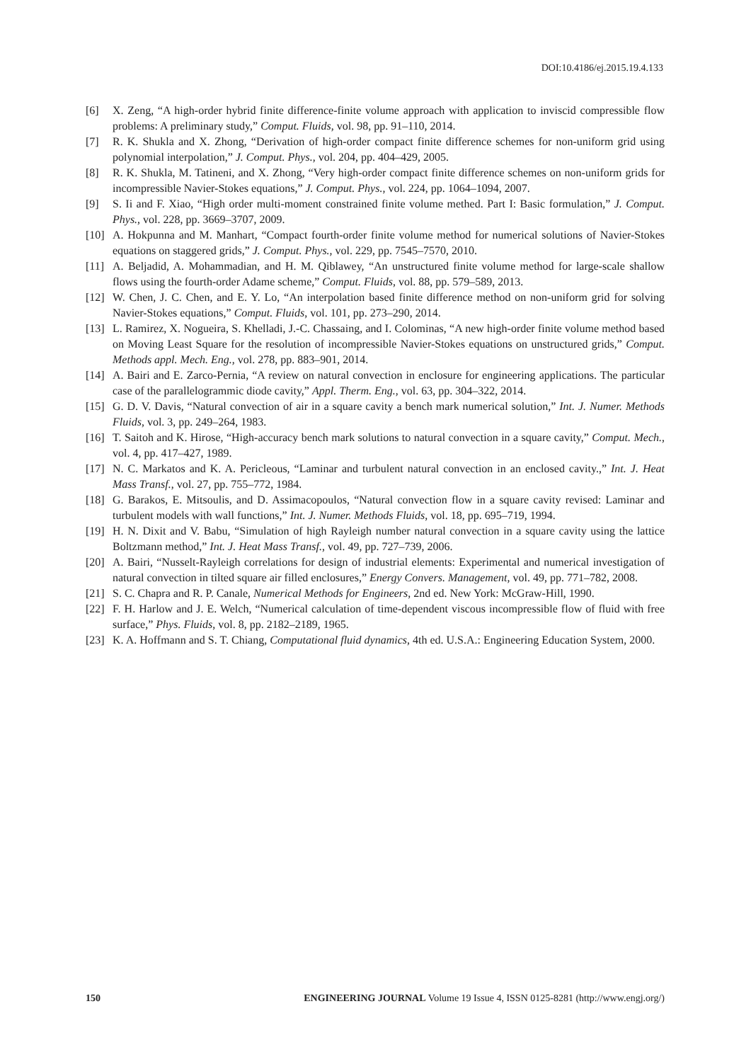DOI:10.4186/ej.2015.19.4.133
[6] X. Zeng, “A high-order hybrid finite difference-finite volume approach with application to inviscid compressible flow problems: A preliminary study,” Comput. Fluids, vol. 98, pp. 91–110, 2014.
[7] R. K. Shukla and X. Zhong, “Derivation of high-order compact finite difference schemes for non-uniform grid using polynomial interpolation,” J. Comput. Phys., vol. 204, pp. 404–429, 2005.
[8] R. K. Shukla, M. Tatineni, and X. Zhong, “Very high-order compact finite difference schemes on non-uniform grids for incompressible Navier-Stokes equations,” J. Comput. Phys., vol. 224, pp. 1064–1094, 2007.
[9] S. Ii and F. Xiao, “High order multi-moment constrained finite volume methed. Part I: Basic formulation,” J. Comput. Phys., vol. 228, pp. 3669–3707, 2009.
[10] A. Hokpunna and M. Manhart, “Compact fourth-order finite volume method for numerical solutions of Navier-Stokes equations on staggered grids,” J. Comput. Phys., vol. 229, pp. 7545–7570, 2010.
[11] A. Beljadid, A. Mohammadian, and H. M. Qiblawey, “An unstructured finite volume method for large-scale shallow flows using the fourth-order Adame scheme,” Comput. Fluids, vol. 88, pp. 579–589, 2013.
[12] W. Chen, J. C. Chen, and E. Y. Lo, “An interpolation based finite difference method on non-uniform grid for solving Navier-Stokes equations,” Comput. Fluids, vol. 101, pp. 273–290, 2014.
[13] L. Ramirez, X. Nogueira, S. Khelladi, J.-C. Chassaing, and I. Colominas, “A new high-order finite volume method based on Moving Least Square for the resolution of incompressible Navier-Stokes equations on unstructured grids,” Comput. Methods appl. Mech. Eng., vol. 278, pp. 883–901, 2014.
[14] A. Bairi and E. Zarco-Pernia, “A review on natural convection in enclosure for engineering applications. The particular case of the parallelogrammic diode cavity,” Appl. Therm. Eng., vol. 63, pp. 304–322, 2014.
[15] G. D. V. Davis, “Natural convection of air in a square cavity a bench mark numerical solution,” Int. J. Numer. Methods Fluids, vol. 3, pp. 249–264, 1983.
[16] T. Saitoh and K. Hirose, “High-accuracy bench mark solutions to natural convection in a square cavity,” Comput. Mech., vol. 4, pp. 417–427, 1989.
[17] N. C. Markatos and K. A. Pericleous, “Laminar and turbulent natural convection in an enclosed cavity.,” Int. J. Heat Mass Transf., vol. 27, pp. 755–772, 1984.
[18] G. Barakos, E. Mitsoulis, and D. Assimacopoulos, “Natural convection flow in a square cavity revised: Laminar and turbulent models with wall functions,” Int. J. Numer. Methods Fluids, vol. 18, pp. 695–719, 1994.
[19] H. N. Dixit and V. Babu, “Simulation of high Rayleigh number natural convection in a square cavity using the lattice Boltzmann method,” Int. J. Heat Mass Transf., vol. 49, pp. 727–739, 2006.
[20] A. Bairi, “Nusselt-Rayleigh correlations for design of industrial elements: Experimental and numerical investigation of natural convection in tilted square air filled enclosures,” Energy Convers. Management, vol. 49, pp. 771–782, 2008.
[21] S. C. Chapra and R. P. Canale, Numerical Methods for Engineers, 2nd ed. New York: McGraw-Hill, 1990.
[22] F. H. Harlow and J. E. Welch, “Numerical calculation of time-dependent viscous incompressible flow of fluid with free surface,” Phys. Fluids, vol. 8, pp. 2182–2189, 1965.
[23] K. A. Hoffmann and S. T. Chiang, Computational fluid dynamics, 4th ed. U.S.A.: Engineering Education System, 2000.
150 ENGINEERING JOURNAL Volume 19 Issue 4, ISSN 0125-8281 (http://www.engj.org/)